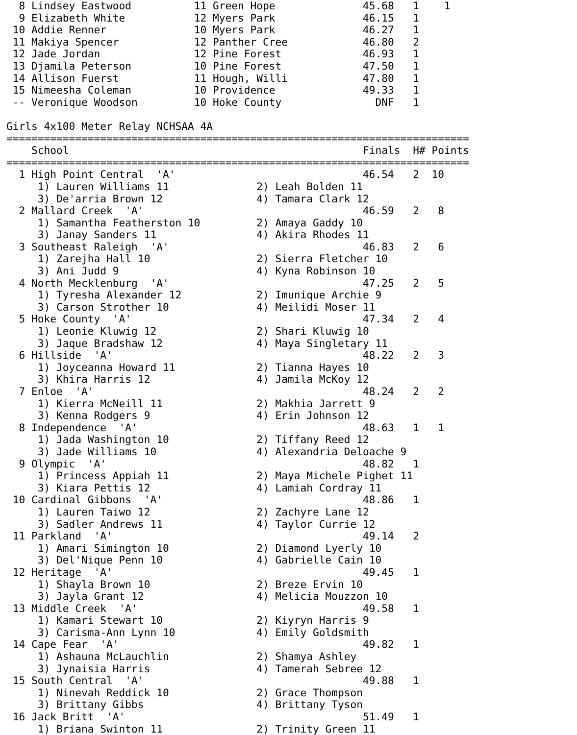8 Lindsey Eastwood          11 Green Hope              45.68   1    1
  9 Elizabeth White           12 Myers Park              46.15   1
 10 Addie Renner              10 Myers Park              46.27   1
 11 Makiya Spencer            12 Panther Cree            46.80   2
 12 Jade Jordan               12 Pine Forest             46.93   1
 13 Djamila Peterson          10 Pine Forest             47.50   1
 14 Allison Fuerst            11 Hough, Willi            47.80   1
 15 Nimeesha Coleman          10 Providence              49.33   1
 -- Veronique Woodson         10 Hoke County               DNF   1

Girls 4x100 Meter Relay NCHSAA 4A
==========================================================================
    School                                               Finals  H# Points
==========================================================================
  1 High Point Central  'A'                              46.54   2  10
     1) Lauren Williams 11              2) Leah Bolden 11
     3) De'arria Brown 12               4) Tamara Clark 12
  2 Mallard Creek  'A'                                   46.59   2   8
     1) Samantha Featherston 10         2) Amaya Gaddy 10
     3) Janay Sanders 11                4) Akira Rhodes 11
  3 Southeast Raleigh  'A'                               46.83   2   6
     1) Zarejha Hall 10                 2) Sierra Fletcher 10
     3) Ani Judd 9                      4) Kyna Robinson 10
  4 North Mecklenburg  'A'                               47.25   2   5
     1) Tyresha Alexander 12            2) Imunique Archie 9
     3) Carson Strother 10              4) Meilidi Moser 11
  5 Hoke County  'A'                                     47.34   2   4
     1) Leonie Kluwig 12                2) Shari Kluwig 10
     3) Jaque Bradshaw 12               4) Maya Singletary 11
  6 Hillside  'A'                                        48.22   2   3
     1) Joyceanna Howard 11             2) Tianna Hayes 10
     3) Khira Harris 12                 4) Jamila McKoy 12
  7 Enloe  'A'                                           48.24   2   2
     1) Kierra McNeill 11               2) Makhia Jarrett 9
     3) Kenna Rodgers 9                 4) Erin Johnson 12
  8 Independence  'A'                                    48.63   1   1
     1) Jada Washington 10              2) Tiffany Reed 12
     3) Jade Williams 10                4) Alexandria Deloache 9
  9 Olympic  'A'                                         48.82   1
     1) Princess Appiah 11              2) Maya Michele Pighet 11
     3) Kiara Pettis 12                 4) Lamiah Cordray 11
 10 Cardinal Gibbons  'A'                                48.86   1
     1) Lauren Taiwo 12                 2) Zachyre Lane 12
     3) Sadler Andrews 11               4) Taylor Currie 12
 11 Parkland  'A'                                        49.14   2
     1) Amari Simington 10              2) Diamond Lyerly 10
     3) Del'Nique Penn 10               4) Gabrielle Cain 10
 12 Heritage  'A'                                        49.45   1
     1) Shayla Brown 10                 2) Breze Ervin 10
     3) Jayla Grant 12                  4) Melicia Mouzzon 10
 13 Middle Creek  'A'                                    49.58   1
     1) Kamari Stewart 10               2) Kiyryn Harris 9
     3) Carisma-Ann Lynn 10             4) Emily Goldsmith
 14 Cape Fear  'A'                                       49.82   1
     1) Ashauna McLauchlin              2) Shamya Ashley
     3) Jynaisia Harris                 4) Tamerah Sebree 12
 15 South Central  'A'                                   49.88   1
     1) Ninevah Reddick 10              2) Grace Thompson
     3) Brittany Gibbs                  4) Brittany Tyson
 16 Jack Britt  'A'                                      51.49   1
     1) Briana Swinton 11               2) Trinity Green 11